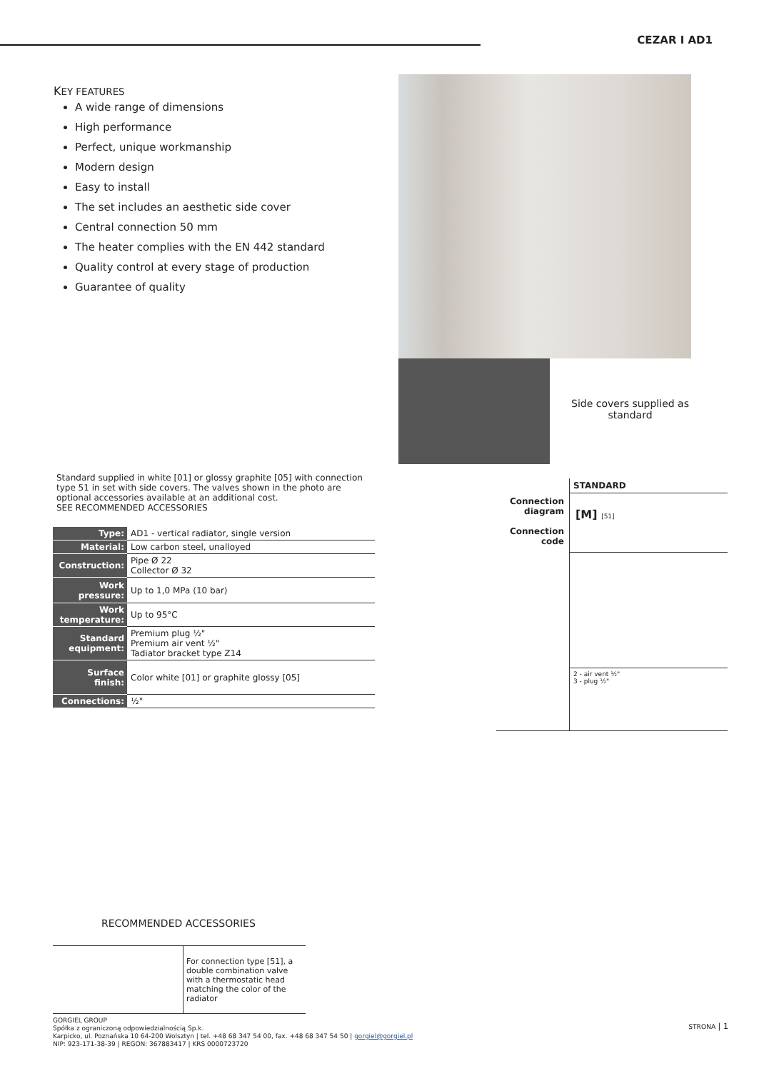CEZAR I AD1
KEY FEATURES
A wide range of dimensions
High performance
Perfect, unique workmanship
Modern design
Easy to install
The set includes an aesthetic side cover
Central connection 50 mm
The heater complies with the EN 442 standard
Quality control at every stage of production
Guarantee of quality
Side covers supplied as standard
Standard supplied in white [01] or glossy graphite [05] with connection type 51 in set with side covers. The valves shown in the photo are optional accessories available at an additional cost.
SEE RECOMMENDED ACCESSORIES
| Type: | AD1 - vertical radiator, single version |
| Material: | Low carbon steel, unalloyed |
| Construction: | Pipe Ø 22 Collector Ø 32 |
| Work pressure: | Up to 1,0 MPa (10 bar) |
| Work temperature: | Up to 95°C |
| Standard equipment: | Premium plug ½" Premium air vent ½" Tadiator bracket type Z14 |
| Surface finish: | Color white [01] or graphite glossy [05] |
| Connections: | ½" |
| | STANDARD |
| Connection diagram Connection code | [M] [51] |
| | 2 - air vent ½" 3 - plug ½" |
RECOMMENDED ACCESSORIES
| | For connection type [51], a double combination valve with a thermostatic head matching the color of the radiator |
GORGIEL GROUP
Spółka z ograniczoną odpowiedzialnością Sp.k.
Karpicko, ul. Poznańska 10 64-200 Wolsztyn | tel. +48 68 347 54 00, fax. +48 68 347 54 50 | gorgiel@gorgiel.pl
NIP: 923-171-38-39 | REGON: 367883417 | KRS 0000723720
STRONA | 1